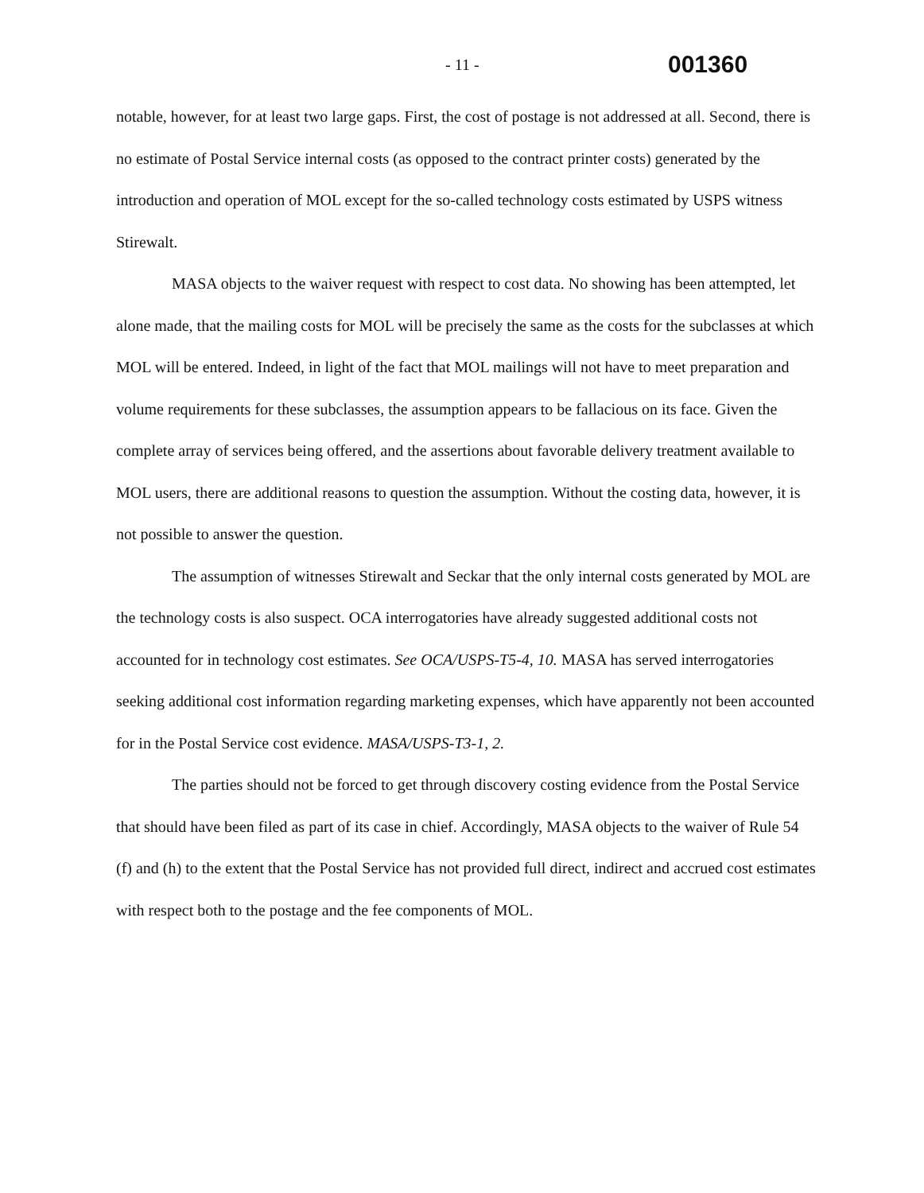- 11 - 001360
notable, however, for at least two large gaps. First, the cost of postage is not addressed at all. Second, there is no estimate of Postal Service internal costs (as opposed to the contract printer costs) generated by the introduction and operation of MOL except for the so-called technology costs estimated by USPS witness Stirewalt.
MASA objects to the waiver request with respect to cost data. No showing has been attempted, let alone made, that the mailing costs for MOL will be precisely the same as the costs for the subclasses at which MOL will be entered. Indeed, in light of the fact that MOL mailings will not have to meet preparation and volume requirements for these subclasses, the assumption appears to be fallacious on its face. Given the complete array of services being offered, and the assertions about favorable delivery treatment available to MOL users, there are additional reasons to question the assumption. Without the costing data, however, it is not possible to answer the question.
The assumption of witnesses Stirewalt and Seckar that the only internal costs generated by MOL are the technology costs is also suspect. OCA interrogatories have already suggested additional costs not accounted for in technology cost estimates. See OCA/USPS-T5-4, 10. MASA has served interrogatories seeking additional cost information regarding marketing expenses, which have apparently not been accounted for in the Postal Service cost evidence. MASA/USPS-T3-1, 2.
The parties should not be forced to get through discovery costing evidence from the Postal Service that should have been filed as part of its case in chief. Accordingly, MASA objects to the waiver of Rule 54 (f) and (h) to the extent that the Postal Service has not provided full direct, indirect and accrued cost estimates with respect both to the postage and the fee components of MOL.